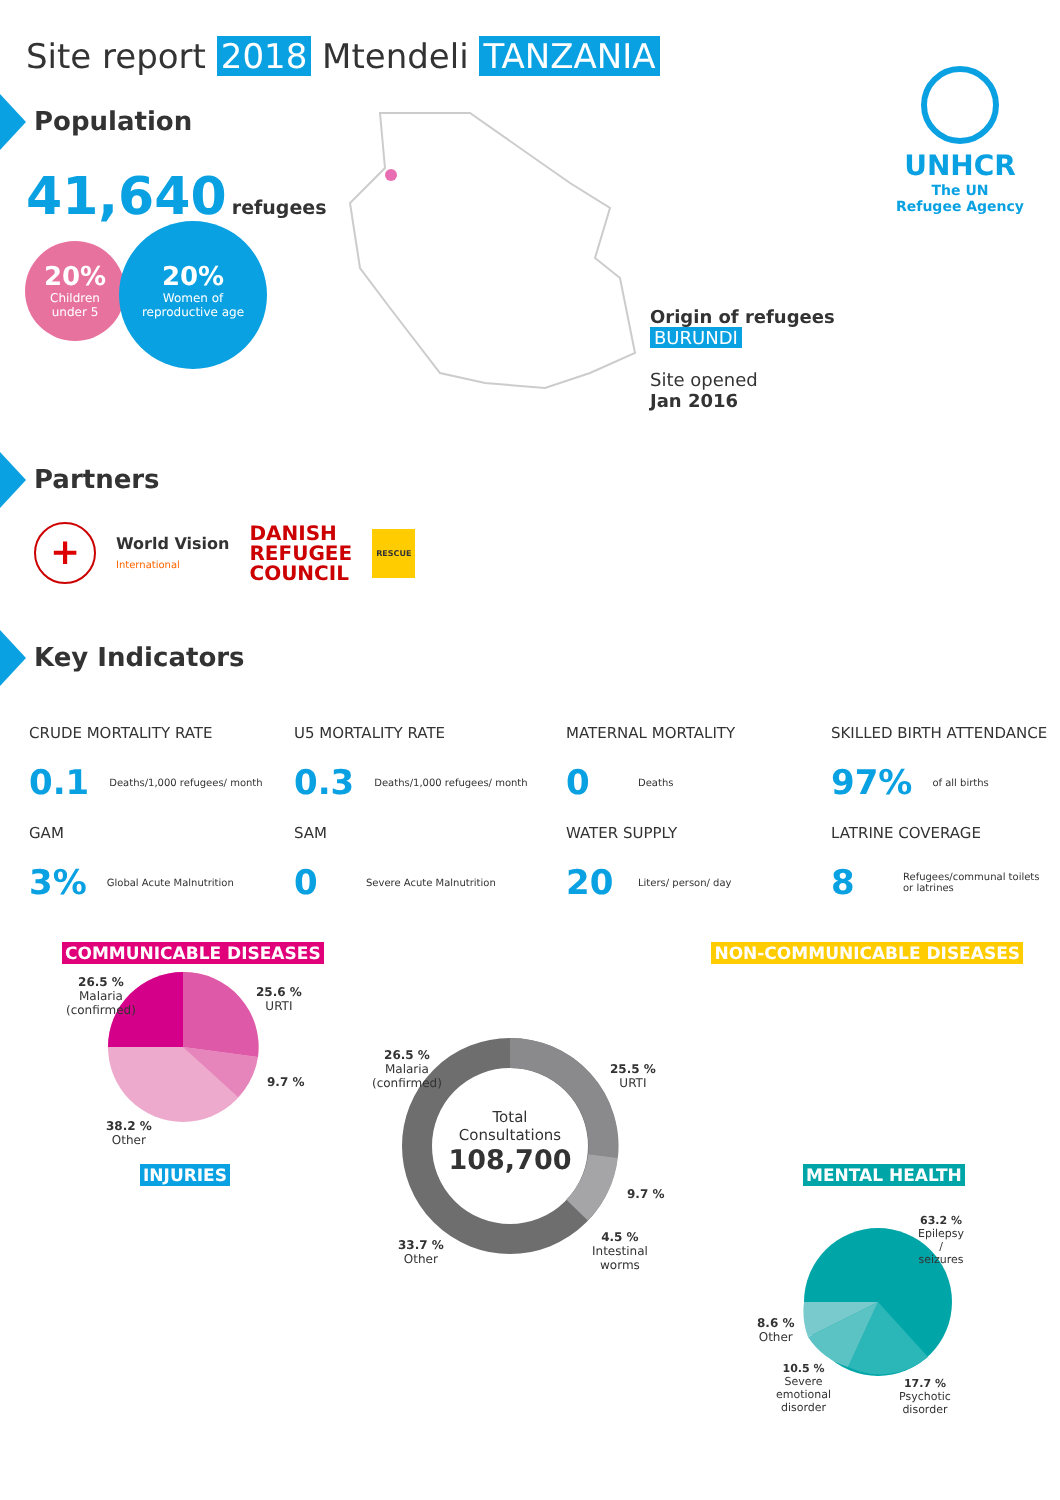Site report 2018 Mtendeli TANZANIA
UNHCR
The UN
Refugee Agency
Population
41,640 refugees
20%
Children
under 5
20%
Women of
reproductive age
Origin of refugees
BURUNDI
Site opened
Jan 2016
Partners
+
World Vision
International
DANISH
REFUGEE
COUNCIL
RESCUE
Key Indicators
CRUDE MORTALITY RATE
U5 MORTALITY RATE
MATERNAL MORTALITY
SKILLED BIRTH ATTENDANCE
0.1 Deaths/1,000 refugees/ month
0.3 Deaths/1,000 refugees/ month
0 Deaths
97% of all births
GAM
SAM
WATER SUPPLY
LATRINE COVERAGE
3% Global Acute Malnutrition
0 Severe Acute Malnutrition
20 Liters/ person/ day
8 Refugees/communal toilets or latrines
COMMUNICABLE DISEASES NON-COMMUNICABLE DISEASES
26.5 %
Malaria
(confirmed)
25.6 %
URTI
9.7 %
38.2 %
Other
INJURIES
Total
Consultations
108,700
26.5 %
Malaria
(confirmed)
25.5 %
URTI
9.7 %
4.5 %
Intestinal
worms
33.7 %
Other
MENTAL HEALTH
63.2 %
Epilepsy
/
seizures
8.6 %
Other
10.5 %
Severe
emotional
disorder
17.7 %
Psychotic
disorder